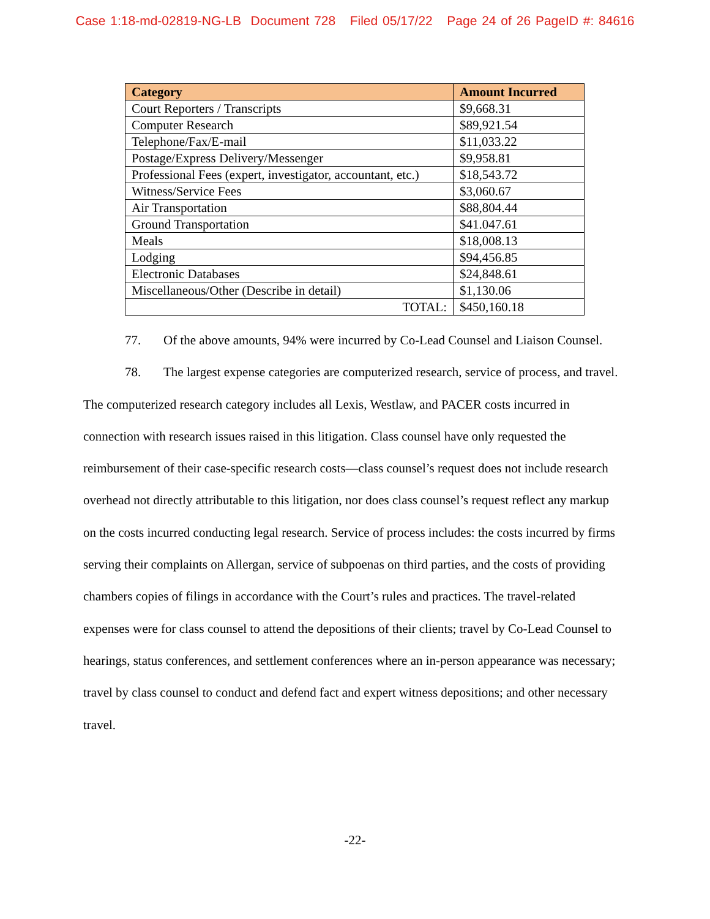Case 1:18-md-02819-NG-LB Document 728 Filed 05/17/22 Page 24 of 26 PageID #: 84616
| Category | Amount Incurred |
| --- | --- |
| Court Reporters / Transcripts | $9,668.31 |
| Computer Research | $89,921.54 |
| Telephone/Fax/E-mail | $11,033.22 |
| Postage/Express Delivery/Messenger | $9,958.81 |
| Professional Fees (expert, investigator, accountant, etc.) | $18,543.72 |
| Witness/Service Fees | $3,060.67 |
| Air Transportation | $88,804.44 |
| Ground Transportation | $41.047.61 |
| Meals | $18,008.13 |
| Lodging | $94,456.85 |
| Electronic Databases | $24,848.61 |
| Miscellaneous/Other (Describe in detail) | $1,130.06 |
| TOTAL: | $450,160.18 |
77. Of the above amounts, 94% were incurred by Co-Lead Counsel and Liaison Counsel.
78. The largest expense categories are computerized research, service of process, and travel. The computerized research category includes all Lexis, Westlaw, and PACER costs incurred in connection with research issues raised in this litigation. Class counsel have only requested the reimbursement of their case-specific research costs—class counsel’s request does not include research overhead not directly attributable to this litigation, nor does class counsel’s request reflect any markup on the costs incurred conducting legal research. Service of process includes: the costs incurred by firms serving their complaints on Allergan, service of subpoenas on third parties, and the costs of providing chambers copies of filings in accordance with the Court’s rules and practices. The travel-related expenses were for class counsel to attend the depositions of their clients; travel by Co-Lead Counsel to hearings, status conferences, and settlement conferences where an in-person appearance was necessary; travel by class counsel to conduct and defend fact and expert witness depositions; and other necessary travel.
-22-